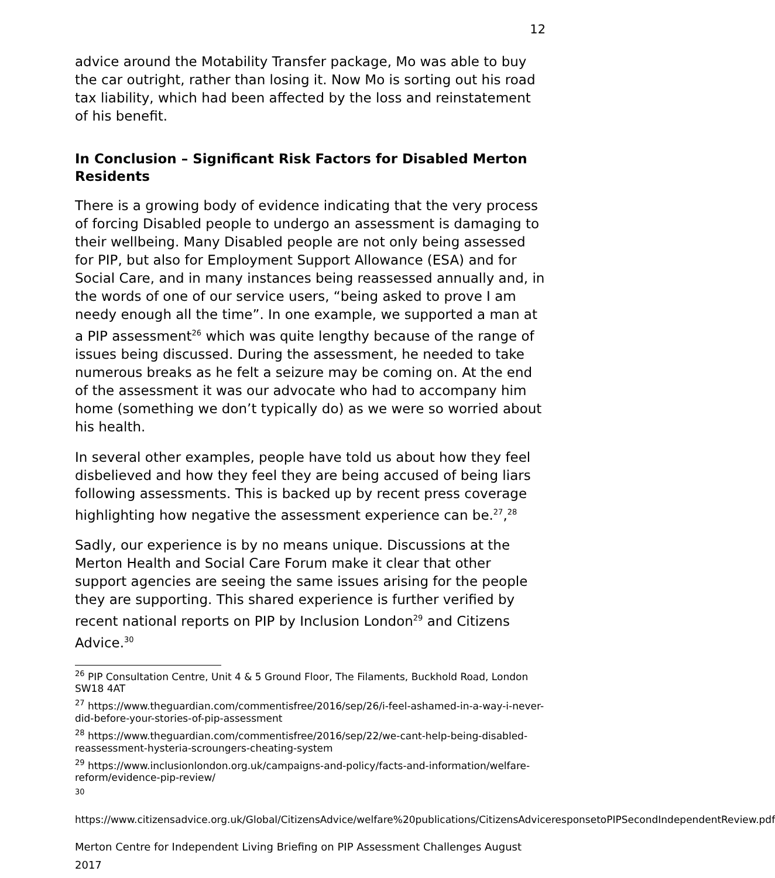12
advice around the Motability Transfer package, Mo was able to buy the car outright, rather than losing it. Now Mo is sorting out his road tax liability, which had been affected by the loss and reinstatement of his benefit.
In Conclusion – Significant Risk Factors for Disabled Merton Residents
There is a growing body of evidence indicating that the very process of forcing Disabled people to undergo an assessment is damaging to their wellbeing. Many Disabled people are not only being assessed for PIP, but also for Employment Support Allowance (ESA) and for Social Care, and in many instances being reassessed annually and, in the words of one of our service users, “being asked to prove I am needy enough all the time”. In one example, we supported a man at a PIP assessment<sup>26</sup> which was quite lengthy because of the range of issues being discussed. During the assessment, he needed to take numerous breaks as he felt a seizure may be coming on. At the end of the assessment it was our advocate who had to accompany him home (something we don’t typically do) as we were so worried about his health.
In several other examples, people have told us about how they feel disbelieved and how they feel they are being accused of being liars following assessments. This is backed up by recent press coverage highlighting how negative the assessment experience can be.<sup>27</sup>,<sup>28</sup>
Sadly, our experience is by no means unique. Discussions at the Merton Health and Social Care Forum make it clear that other support agencies are seeing the same issues arising for the people they are supporting. This shared experience is further verified by recent national reports on PIP by Inclusion London<sup>29</sup> and Citizens Advice.<sup>30</sup>
<sup>26</sup> PIP Consultation Centre, Unit 4 & 5 Ground Floor, The Filaments, Buckhold Road, London SW18 4AT
<sup>27</sup> https://www.theguardian.com/commentisfree/2016/sep/26/i-feel-ashamed-in-a-way-i-never-did-before-your-stories-of-pip-assessment
<sup>28</sup> https://www.theguardian.com/commentisfree/2016/sep/22/we-cant-help-being-disabled-reassessment-hysteria-scroungers-cheating-system
<sup>29</sup> https://www.inclusionlondon.org.uk/campaigns-and-policy/facts-and-information/welfare-reform/evidence-pip-review/
<sup>30</sup>
https://www.citizensadvice.org.uk/Global/CitizensAdvice/welfare%20publications/CitizensAdviceresponsetoPIPSecondIndependentReview.pdf
Merton Centre for Independent Living Briefing on PIP Assessment Challenges August 2017